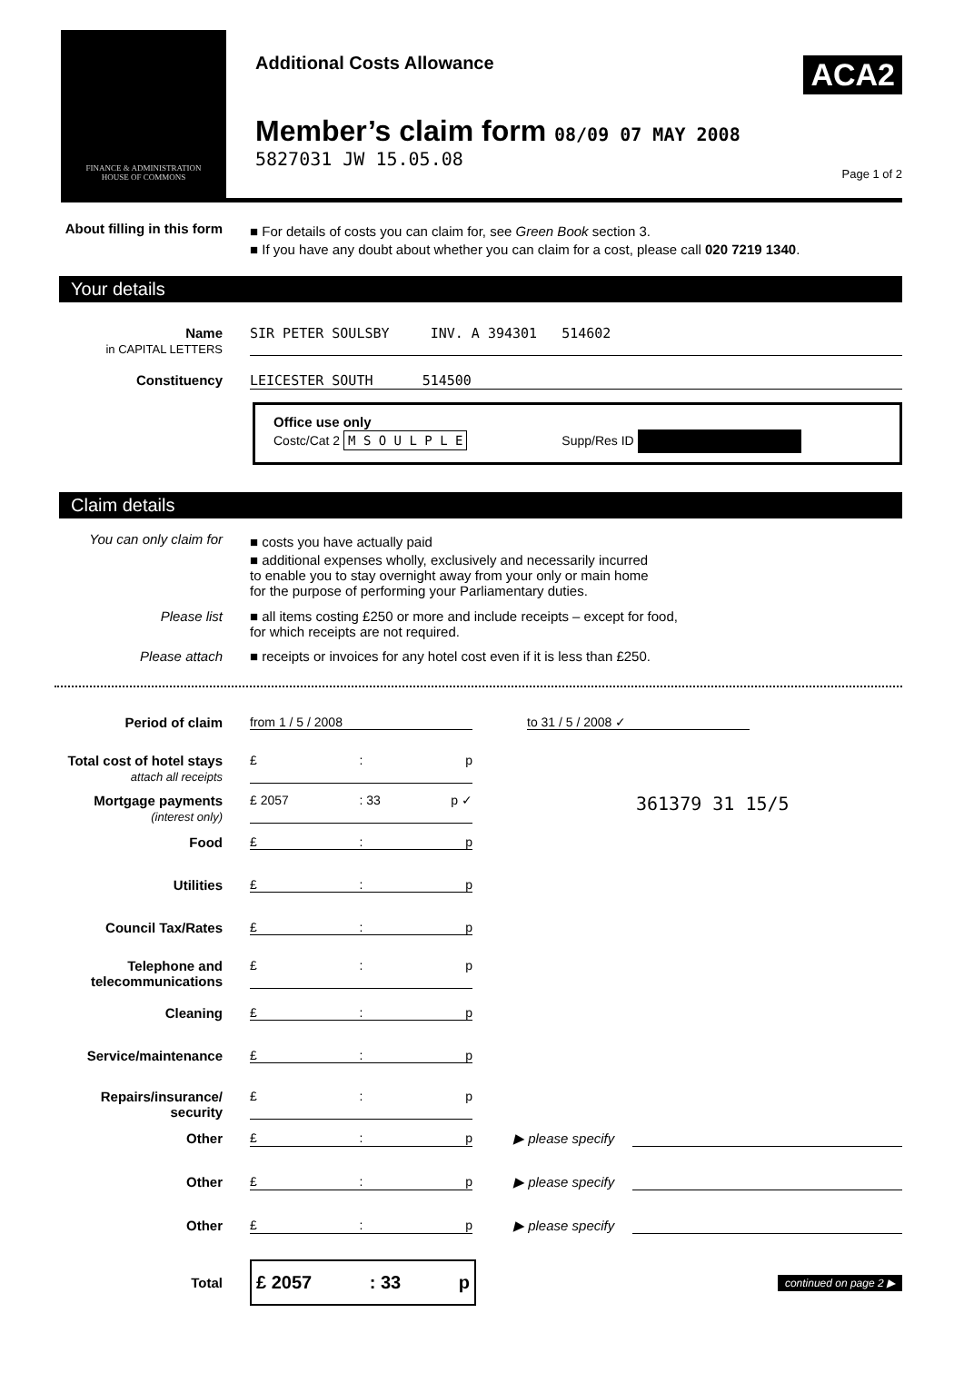FINANCE & ADMINISTRATION
HOUSE OF COMMONS
Additional Costs Allowance
Member’s claim form 08/09 07 MAY 2008
5827031 JW 15.05.08
ACA2
Page 1 of 2
About filling in this form
■ For details of costs you can claim for, see Green Book section 3.
■ If you have any doubt about whether you can claim for a cost, please call 020 7219 1340.
Your details
Name
in CAPITAL LETTERS
SIR PETER SOULSBY INV. A 394301 514602
Constituency LEICESTER SOUTH 514500
Office use only
Costc/Cat 2 M S O U L P L E Supp/Res ID
Claim details
You can only claim for
■ costs you have actually paid
■ additional expenses wholly, exclusively and necessarily incurred
to enable you to stay overnight away from your only or main home
for the purpose of performing your Parliamentary duties.
Please list ■ all items costing £250 or more and include receipts – except for food,
for which receipts are not required.
Please attach ■ receipts or invoices for any hotel cost even if it is less than £250.
Period of claim from 1 / 5 / 2008 to 31 / 5 / 2008 ✓
Total cost of hotel stays
attach all receipts
£: p
Mortgage payments
(interest only)
£ 2057: 33 p ✓
361379 31 15/5
Food £: p
Utilities £: p
Council Tax/Rates £: p
Telephone and telecommunications
£: p
Cleaning £: p
Service/maintenance £: p
Repairs/insurance/ security
£: p
Other £: p ▶ please specify
Other £: p ▶ please specify
Other £: p ▶ please specify
Total
£ 2057: 33 p
continued on page 2 ▶